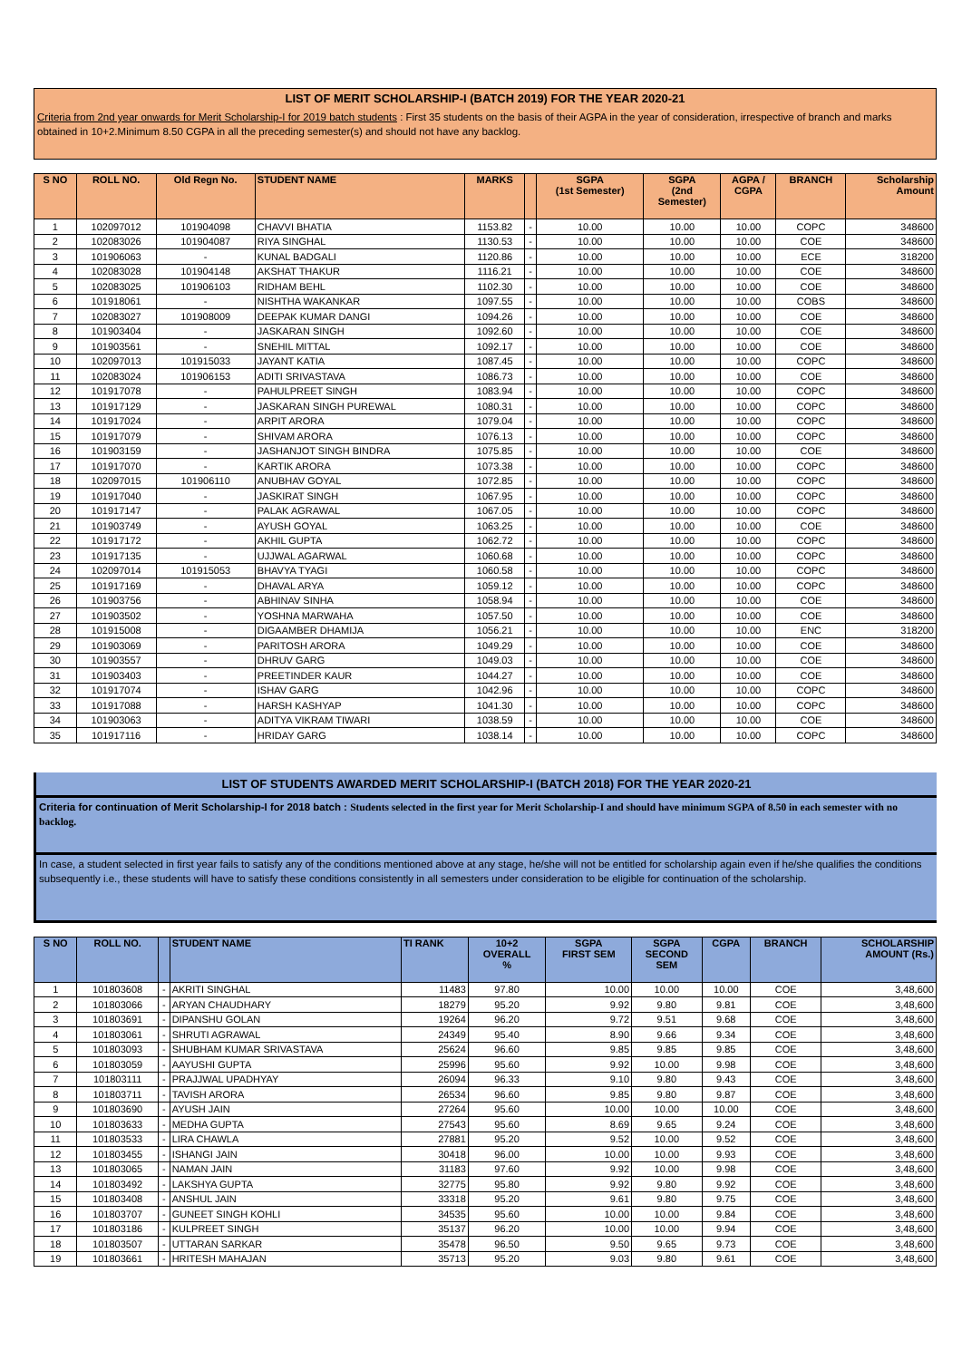LIST OF MERIT SCHOLARSHIP-I (BATCH 2019) FOR THE YEAR 2020-21
Criteria from 2nd year onwards for Merit Scholarship-I for 2019 batch students : First 35 students on the basis of their AGPA in the year of consideration, irrespective of branch and marks obtained in 10+2.Minimum 8.50 CGPA in all the preceding semester(s) and should not have any backlog.
| S NO | ROLL NO. | Old Regn No. | STUDENT NAME | MARKS | | SGPA (1st Semester) | SGPA (2nd Semester) | AGPA / CGPA | BRANCH | Scholarship Amount |
| --- | --- | --- | --- | --- | --- | --- | --- | --- | --- | --- |
| 1 | 102097012 | 101904098 | CHAVVI BHATIA | 1153.82 | - | 10.00 | 10.00 | 10.00 | COPC | 348600 |
| 2 | 102083026 | 101904087 | RIYA SINGHAL | 1130.53 | - | 10.00 | 10.00 | 10.00 | COE | 348600 |
| 3 | 101906063 | - | KUNAL BADGALI | 1120.86 | - | 10.00 | 10.00 | 10.00 | ECE | 318200 |
| 4 | 102083028 | 101904148 | AKSHAT THAKUR | 1116.21 | - | 10.00 | 10.00 | 10.00 | COE | 348600 |
| 5 | 102083025 | 101906103 | RIDHAM BEHL | 1102.30 | - | 10.00 | 10.00 | 10.00 | COE | 348600 |
| 6 | 101918061 | - | NISHTHA WAKANKAR | 1097.55 | - | 10.00 | 10.00 | 10.00 | COBS | 348600 |
| 7 | 102083027 | 101908009 | DEEPAK KUMAR DANGI | 1094.26 | - | 10.00 | 10.00 | 10.00 | COE | 348600 |
| 8 | 101903404 | - | JASKARAN SINGH | 1092.60 | - | 10.00 | 10.00 | 10.00 | COE | 348600 |
| 9 | 101903561 | - | SNEHIL MITTAL | 1092.17 | - | 10.00 | 10.00 | 10.00 | COE | 348600 |
| 10 | 102097013 | 101915033 | JAYANT KATIA | 1087.45 | - | 10.00 | 10.00 | 10.00 | COPC | 348600 |
| 11 | 102083024 | 101906153 | ADITI SRIVASTAVA | 1086.73 | - | 10.00 | 10.00 | 10.00 | COE | 348600 |
| 12 | 101917078 | - | PAHULPREET SINGH | 1083.94 | - | 10.00 | 10.00 | 10.00 | COPC | 348600 |
| 13 | 101917129 | - | JASKARAN SINGH PUREWAL | 1080.31 | - | 10.00 | 10.00 | 10.00 | COPC | 348600 |
| 14 | 101917024 | - | ARPIT ARORA | 1079.04 | - | 10.00 | 10.00 | 10.00 | COPC | 348600 |
| 15 | 101917079 | - | SHIVAM ARORA | 1076.13 | - | 10.00 | 10.00 | 10.00 | COPC | 348600 |
| 16 | 101903159 | - | JASHANJOT SINGH BINDRA | 1075.85 | - | 10.00 | 10.00 | 10.00 | COE | 348600 |
| 17 | 101917070 | - | KARTIK ARORA | 1073.38 | - | 10.00 | 10.00 | 10.00 | COPC | 348600 |
| 18 | 102097015 | 101906110 | ANUBHAV GOYAL | 1072.85 | - | 10.00 | 10.00 | 10.00 | COPC | 348600 |
| 19 | 101917040 | - | JASKIRAT SINGH | 1067.95 | - | 10.00 | 10.00 | 10.00 | COPC | 348600 |
| 20 | 101917147 | - | PALAK AGRAWAL | 1067.05 | - | 10.00 | 10.00 | 10.00 | COPC | 348600 |
| 21 | 101903749 | - | AYUSH GOYAL | 1063.25 | - | 10.00 | 10.00 | 10.00 | COE | 348600 |
| 22 | 101917172 | - | AKHIL GUPTA | 1062.72 | - | 10.00 | 10.00 | 10.00 | COPC | 348600 |
| 23 | 101917135 | - | UJJWAL AGARWAL | 1060.68 | - | 10.00 | 10.00 | 10.00 | COPC | 348600 |
| 24 | 102097014 | 101915053 | BHAVYA TYAGI | 1060.58 | - | 10.00 | 10.00 | 10.00 | COPC | 348600 |
| 25 | 101917169 | - | DHAVAL ARYA | 1059.12 | - | 10.00 | 10.00 | 10.00 | COPC | 348600 |
| 26 | 101903756 | - | ABHINAV SINHA | 1058.94 | - | 10.00 | 10.00 | 10.00 | COE | 348600 |
| 27 | 101903502 | - | YOSHNA MARWAHA | 1057.50 | - | 10.00 | 10.00 | 10.00 | COE | 348600 |
| 28 | 101915008 | - | DIGAAMBER DHAMIJA | 1056.21 | - | 10.00 | 10.00 | 10.00 | ENC | 318200 |
| 29 | 101903069 | - | PARITOSH ARORA | 1049.29 | - | 10.00 | 10.00 | 10.00 | COE | 348600 |
| 30 | 101903557 | - | DHRUV GARG | 1049.03 | - | 10.00 | 10.00 | 10.00 | COE | 348600 |
| 31 | 101903403 | - | PREETINDER KAUR | 1044.27 | - | 10.00 | 10.00 | 10.00 | COE | 348600 |
| 32 | 101917074 | - | ISHAV GARG | 1042.96 | - | 10.00 | 10.00 | 10.00 | COPC | 348600 |
| 33 | 101917088 | - | HARSH KASHYAP | 1041.30 | - | 10.00 | 10.00 | 10.00 | COPC | 348600 |
| 34 | 101903063 | - | ADITYA VIKRAM TIWARI | 1038.59 | - | 10.00 | 10.00 | 10.00 | COE | 348600 |
| 35 | 101917116 | - | HRIDAY GARG | 1038.14 | - | 10.00 | 10.00 | 10.00 | COPC | 348600 |
LIST OF STUDENTS AWARDED MERIT SCHOLARSHIP-I (BATCH 2018) FOR THE YEAR 2020-21
Criteria for continuation of Merit Scholarship-I for 2018 batch : Students selected in the first year for Merit Scholarship-I and should have minimum SGPA of 8.50 in each semester with no backlog.
In case, a student selected in first year fails to satisfy any of the conditions mentioned above at any stage, he/she will not be entitled for scholarship again even if he/she qualifies the conditions subsequently i.e., these students will have to satisfy these conditions consistently in all semesters under consideration to be eligible for continuation of the scholarship.
| S NO | ROLL NO. | | STUDENT NAME | TI RANK | 10+2 OVERALL % | SGPA FIRST SEM | SGPA SECOND SEM | CGPA | BRANCH | SCHOLARSHIP AMOUNT (Rs.) |
| --- | --- | --- | --- | --- | --- | --- | --- | --- | --- | --- |
| 1 | 101803608 | - | AKRITI SINGHAL | 11483 | 97.80 | 10.00 | 10.00 | 10.00 | COE | 3,48,600 |
| 2 | 101803066 | - | ARYAN CHAUDHARY | 18279 | 95.20 | 9.92 | 9.80 | 9.81 | COE | 3,48,600 |
| 3 | 101803691 | - | DIPANSHU GOLAN | 19264 | 96.20 | 9.72 | 9.51 | 9.68 | COE | 3,48,600 |
| 4 | 101803061 | - | SHRUTI AGRAWAL | 24349 | 95.40 | 8.90 | 9.66 | 9.34 | COE | 3,48,600 |
| 5 | 101803093 | - | SHUBHAM KUMAR SRIVASTAVA | 25624 | 96.60 | 9.85 | 9.85 | 9.85 | COE | 3,48,600 |
| 6 | 101803059 | - | AAYUSHI GUPTA | 25996 | 95.60 | 9.92 | 10.00 | 9.98 | COE | 3,48,600 |
| 7 | 101803111 | - | PRAJJWAL UPADHYAY | 26094 | 96.33 | 9.10 | 9.80 | 9.43 | COE | 3,48,600 |
| 8 | 101803711 | - | TAVISH ARORA | 26534 | 96.60 | 9.85 | 9.80 | 9.87 | COE | 3,48,600 |
| 9 | 101803690 | - | AYUSH JAIN | 27264 | 95.60 | 10.00 | 10.00 | 10.00 | COE | 3,48,600 |
| 10 | 101803633 | - | MEDHA GUPTA | 27543 | 95.60 | 8.69 | 9.65 | 9.24 | COE | 3,48,600 |
| 11 | 101803533 | - | LIRA CHAWLA | 27881 | 95.20 | 9.52 | 10.00 | 9.52 | COE | 3,48,600 |
| 12 | 101803455 | - | ISHANGI JAIN | 30418 | 96.00 | 10.00 | 10.00 | 9.93 | COE | 3,48,600 |
| 13 | 101803065 | - | NAMAN JAIN | 31183 | 97.60 | 9.92 | 10.00 | 9.98 | COE | 3,48,600 |
| 14 | 101803492 | - | LAKSHYA GUPTA | 32775 | 95.80 | 9.92 | 9.80 | 9.92 | COE | 3,48,600 |
| 15 | 101803408 | - | ANSHUL JAIN | 33318 | 95.20 | 9.61 | 9.80 | 9.75 | COE | 3,48,600 |
| 16 | 101803707 | - | GUNEET SINGH KOHLI | 34535 | 95.60 | 10.00 | 10.00 | 9.84 | COE | 3,48,600 |
| 17 | 101803186 | - | KULPREET SINGH | 35137 | 96.20 | 10.00 | 10.00 | 9.94 | COE | 3,48,600 |
| 18 | 101803507 | - | UTTARAN SARKAR | 35478 | 96.50 | 9.50 | 9.65 | 9.73 | COE | 3,48,600 |
| 19 | 101803661 | - | HRITESH MAHAJAN | 35713 | 95.20 | 9.03 | 9.80 | 9.61 | COE | 3,48,600 |